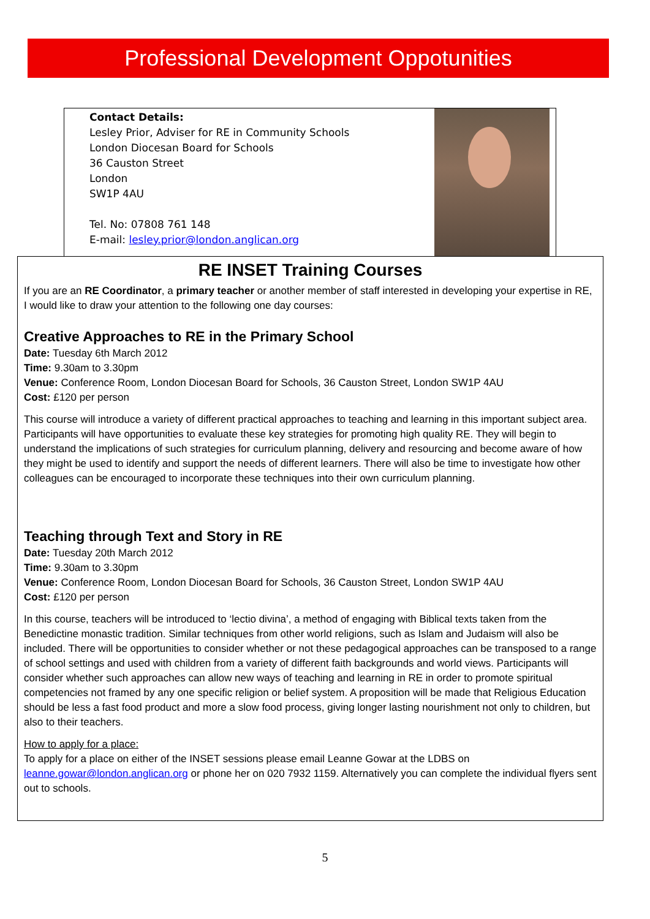Professional Development Oppotunities
Contact Details:
Lesley Prior, Adviser for RE in Community Schools
London Diocesan Board for Schools
36 Causton Street
London
SW1P 4AU
Tel. No: 07808 761 148
E-mail: lesley.prior@london.anglican.org
RE INSET Training Courses
If you are an RE Coordinator, a primary teacher or another member of staff interested in developing your expertise in RE, I would like to draw your attention to the following one day courses:
Creative Approaches to RE in the Primary School
Date: Tuesday 6th March 2012
Time: 9.30am to 3.30pm
Venue: Conference Room, London Diocesan Board for Schools, 36 Causton Street, London SW1P 4AU
Cost: £120 per person
This course will introduce a variety of different practical approaches to teaching and learning in this important subject area. Participants will have opportunities to evaluate these key strategies for promoting high quality RE. They will begin to understand the implications of such strategies for curriculum planning, delivery and resourcing and become aware of how they might be used to identify and support the needs of different learners. There will also be time to investigate how other colleagues can be encouraged to incorporate these techniques into their own curriculum planning.
Teaching through Text and Story in RE
Date: Tuesday 20th March 2012
Time: 9.30am to 3.30pm
Venue: Conference Room, London Diocesan Board for Schools, 36 Causton Street, London SW1P 4AU
Cost: £120 per person
In this course, teachers will be introduced to ‘lectio divina’, a method of engaging with Biblical texts taken from the Benedictine monastic tradition. Similar techniques from other world religions, such as Islam and Judaism will also be included. There will be opportunities to consider whether or not these pedagogical approaches can be transposed to a range of school settings and used with children from a variety of different faith backgrounds and world views. Participants will consider whether such approaches can allow new ways of teaching and learning in RE in order to promote spiritual competencies not framed by any one specific religion or belief system. A proposition will be made that Religious Education should be less a fast food product and more a slow food process, giving longer lasting nourishment not only to children, but also to their teachers.
How to apply for a place:
To apply for a place on either of the INSET sessions please email Leanne Gowar at the LDBS on leanne.gowar@london.anglican.org or phone her on 020 7932 1159. Alternatively you can complete the individual flyers sent out to schools.
5